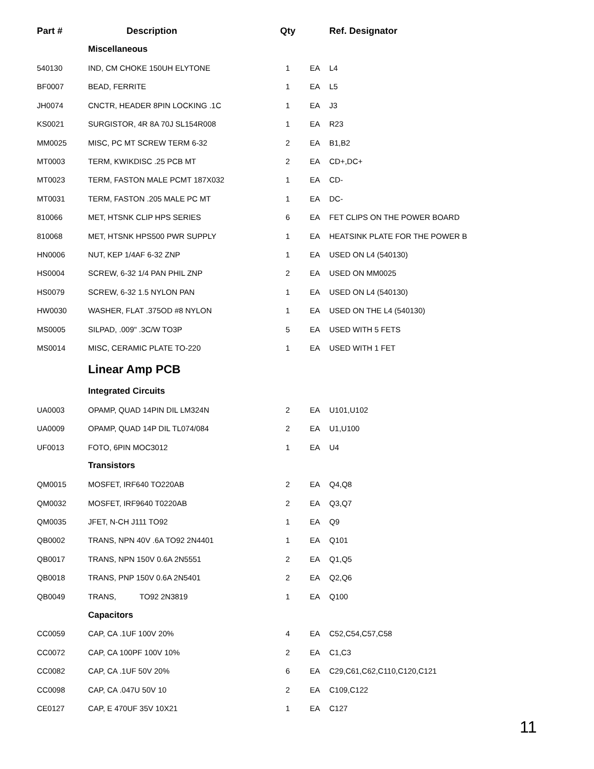| Part # | Description | Qty | | Ref. Designator |
| --- | --- | --- | --- | --- |
| | Miscellaneous | | | |
| 540130 | IND, CM CHOKE 150UH ELYTONE | 1 | EA | L4 |
| BF0007 | BEAD, FERRITE | 1 | EA | L5 |
| JH0074 | CNCTR, HEADER 8PIN LOCKING .1C | 1 | EA | J3 |
| KS0021 | SURGISTOR, 4R 8A 70J SL154R008 | 1 | EA | R23 |
| MM0025 | MISC, PC MT SCREW TERM 6-32 | 2 | EA | B1,B2 |
| MT0003 | TERM, KWIKDISC .25 PCB MT | 2 | EA | CD+,DC+ |
| MT0023 | TERM, FASTON MALE PCMT 187X032 | 1 | EA | CD- |
| MT0031 | TERM, FASTON .205 MALE PC MT | 1 | EA | DC- |
| 810066 | MET, HTSNK CLIP HPS SERIES | 6 | EA | FET CLIPS ON THE POWER BOARD |
| 810068 | MET, HTSNK HPS500 PWR SUPPLY | 1 | EA | HEATSINK PLATE FOR THE POWER B |
| HN0006 | NUT, KEP 1/4AF 6-32 ZNP | 1 | EA | USED ON L4 (540130) |
| HS0004 | SCREW, 6-32 1/4 PAN PHIL ZNP | 2 | EA | USED ON MM0025 |
| HS0079 | SCREW, 6-32 1.5 NYLON PAN | 1 | EA | USED ON L4 (540130) |
| HW0030 | WASHER, FLAT .375OD #8 NYLON | 1 | EA | USED ON THE L4 (540130) |
| MS0005 | SILPAD, .009" .3C/W TO3P | 5 | EA | USED WITH 5 FETS |
| MS0014 | MISC, CERAMIC PLATE TO-220 | 1 | EA | USED WITH 1 FET |
| | Linear Amp PCB | | | |
| | Integrated Circuits | | | |
| UA0003 | OPAMP, QUAD 14PIN DIL LM324N | 2 | EA | U101,U102 |
| UA0009 | OPAMP, QUAD 14P DIL TL074/084 | 2 | EA | U1,U100 |
| UF0013 | FOTO, 6PIN MOC3012 | 1 | EA | U4 |
| | Transistors | | | |
| QM0015 | MOSFET, IRF640 TO220AB | 2 | EA | Q4,Q8 |
| QM0032 | MOSFET, IRF9640 T0220AB | 2 | EA | Q3,Q7 |
| QM0035 | JFET, N-CH J111 TO92 | 1 | EA | Q9 |
| QB0002 | TRANS, NPN 40V .6A TO92 2N4401 | 1 | EA | Q101 |
| QB0017 | TRANS, NPN 150V 0.6A 2N5551 | 2 | EA | Q1,Q5 |
| QB0018 | TRANS, PNP 150V 0.6A 2N5401 | 2 | EA | Q2,Q6 |
| QB0049 | TRANS, TO92 2N3819 | 1 | EA | Q100 |
| | Capacitors | | | |
| CC0059 | CAP, CA .1UF 100V 20% | 4 | EA | C52,C54,C57,C58 |
| CC0072 | CAP, CA 100PF 100V 10% | 2 | EA | C1,C3 |
| CC0082 | CAP, CA .1UF 50V 20% | 6 | EA | C29,C61,C62,C110,C120,C121 |
| CC0098 | CAP, CA .047U 50V 10 | 2 | EA | C109,C122 |
| CE0127 | CAP, E 470UF 35V 10X21 | 1 | EA | C127 |
11